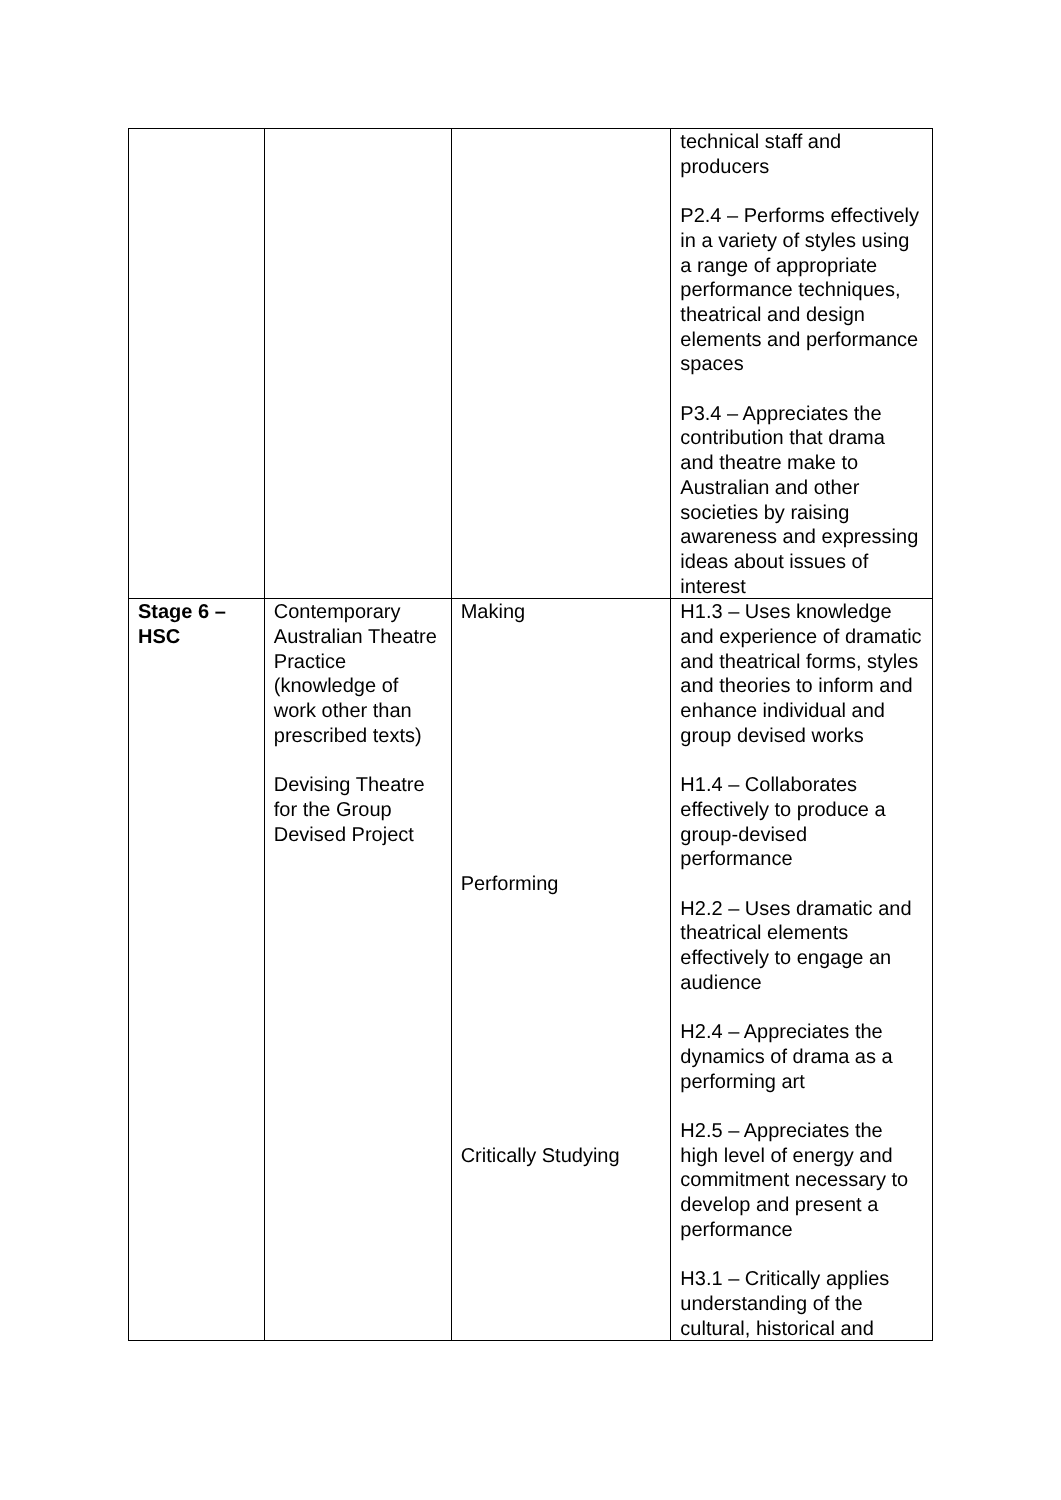| | | | technical staff and producers P2.4 – Performs effectively in a variety of styles using a range of appropriate performance techniques, theatrical and design elements and performance spaces P3.4 – Appreciates the contribution that drama and theatre make to Australian and other societies by raising awareness and expressing ideas about issues of interest |
| Stage 6 – HSC | Contemporary Australian Theatre Practice (knowledge of work other than prescribed texts) Devising Theatre for the Group Devised Project | Making Performing Critically Studying | H1.3 – Uses knowledge and experience of dramatic and theatrical forms, styles and theories to inform and enhance individual and group devised works H1.4 – Collaborates effectively to produce a group-devised performance H2.2 – Uses dramatic and theatrical elements effectively to engage an audience H2.4 – Appreciates the dynamics of drama as a performing art H2.5 – Appreciates the high level of energy and commitment necessary to develop and present a performance H3.1 – Critically applies understanding of the cultural, historical and |